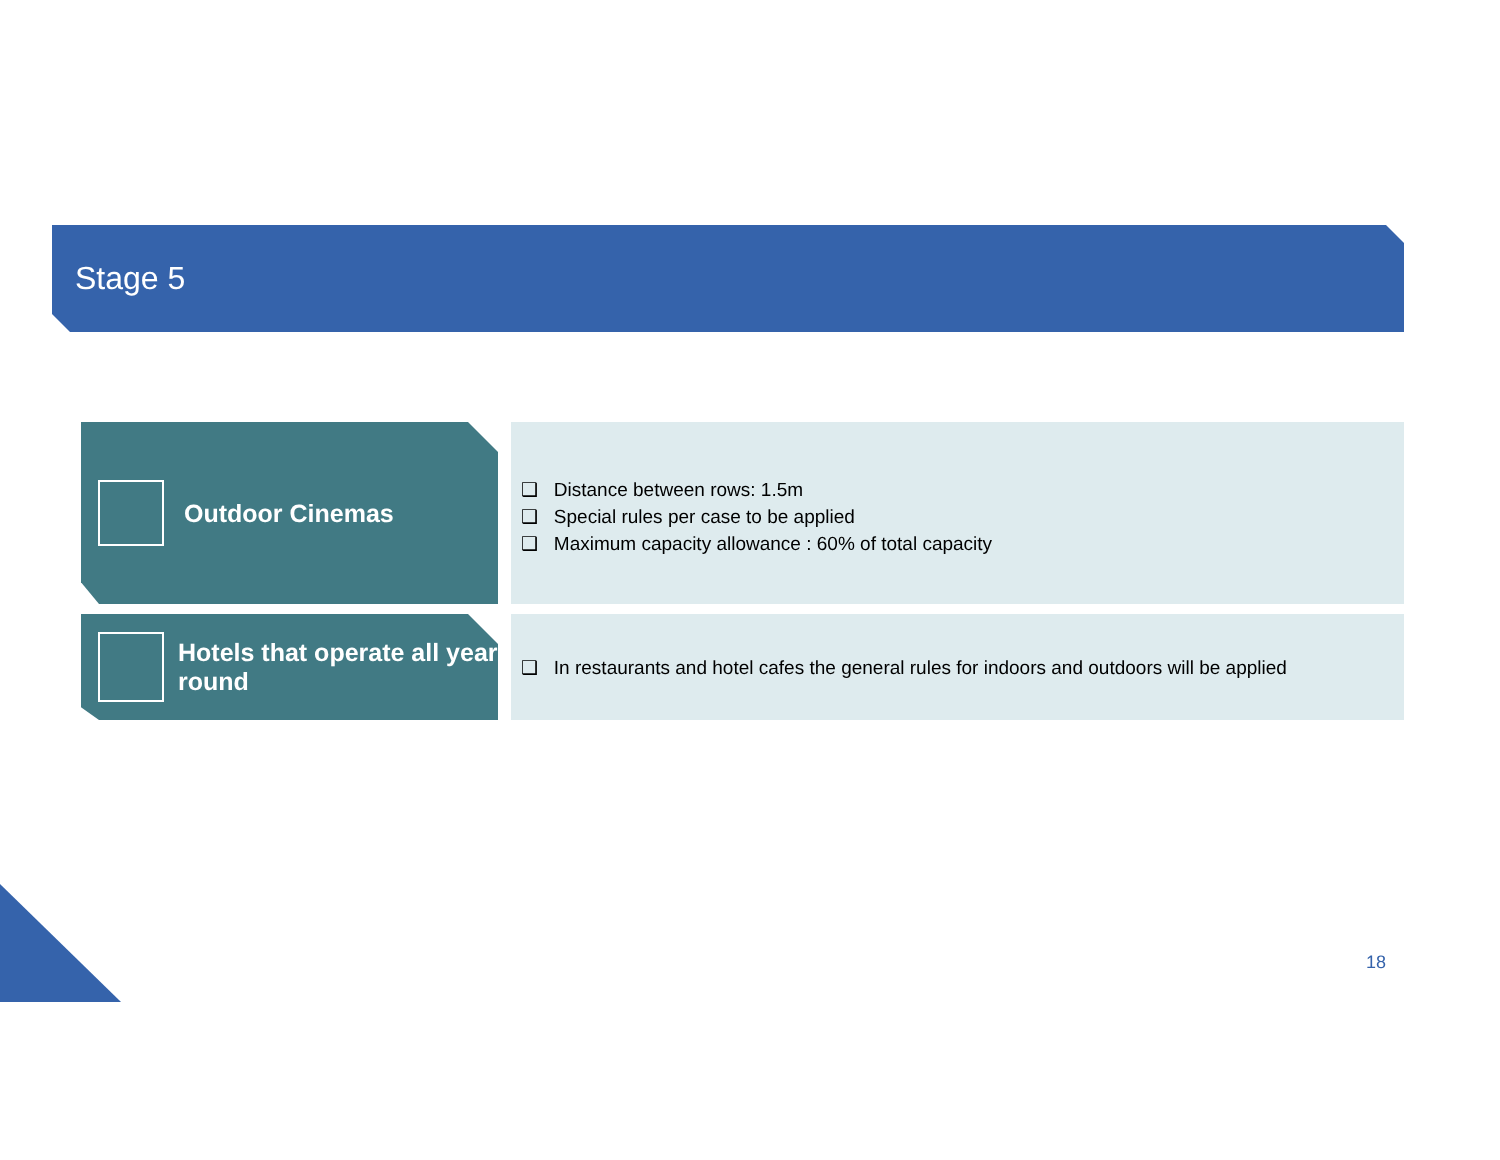Stage 5
Outdoor Cinemas
❑ Distance between rows: 1.5m
❑ Special rules per case to be applied
❑ Maximum capacity allowance : 60% of total capacity
Hotels that operate all year round
❑ In restaurants and hotel cafes the general rules for indoors and outdoors will be applied
18